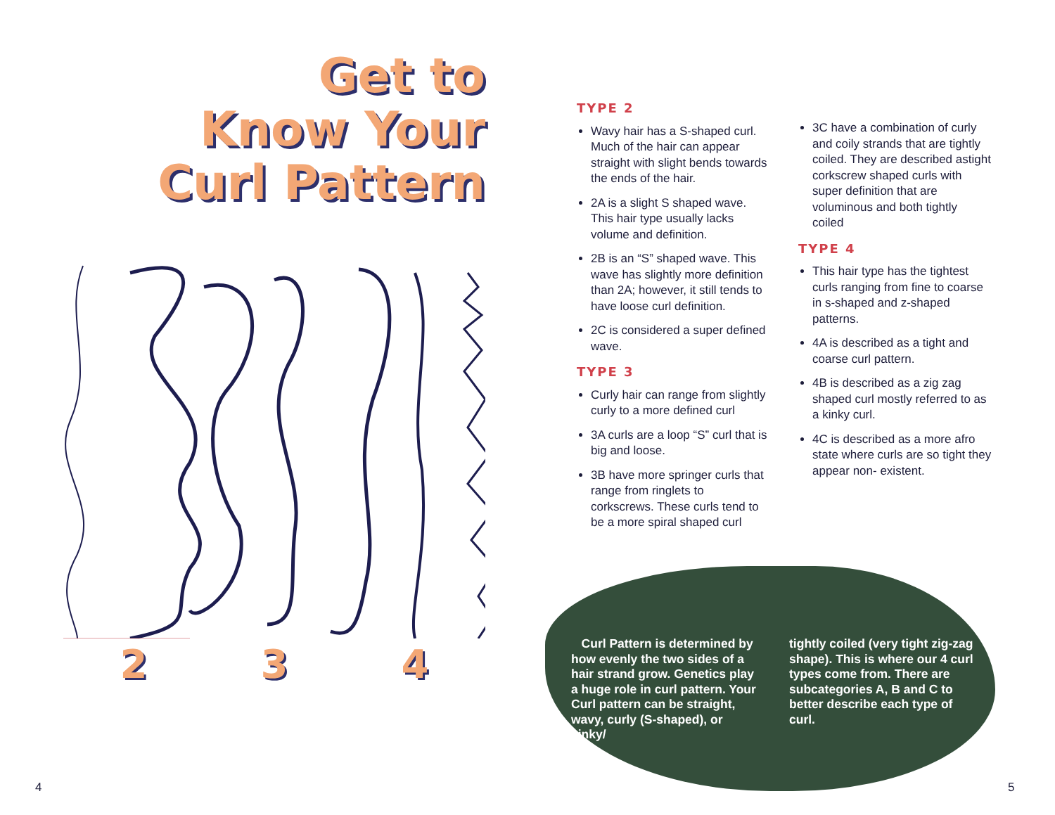Get to
Know Your
Curl Pattern
2 3 4
TYPE 2
Wavy hair has a S-shaped curl. Much of the hair can appear straight with slight bends towards the ends of the hair.
2A is a slight S shaped wave. This hair type usually lacks volume and definition.
2B is an “S” shaped wave. This wave has slightly more definition than 2A; however, it still tends to have loose curl definition.
2C is considered a super defined wave.
TYPE 3
Curly hair can range from slightly curly to a more defined curl
3A curls are a loop “S” curl that is big and loose.
3B have more springer curls that range from ringlets to corkscrews. These curls tend to be a more spiral shaped curl
3C have a combination of curly and coily strands that are tightly coiled. They are described astight corkscrew shaped curls with super definition that are voluminous and both tightly coiled
TYPE 4
This hair type has the tightest curls ranging from fine to coarse in s-shaped and z-shaped patterns.
4A is described as a tight and coarse curl pattern.
4B is described as a zig zag shaped curl mostly referred to as a kinky curl.
4C is described as a more afro state where curls are so tight they appear non- existent.
Curl Pattern is determined by how evenly the two sides of a hair strand grow. Genetics play a huge role in curl pattern. Your Curl pattern can be straight, wavy, curly (S-shaped), or kinky/
tightly coiled (very tight zig-zag shape). This is where our 4 curl types come from. There are subcategories A, B and C to better describe each type of curl.
4 5